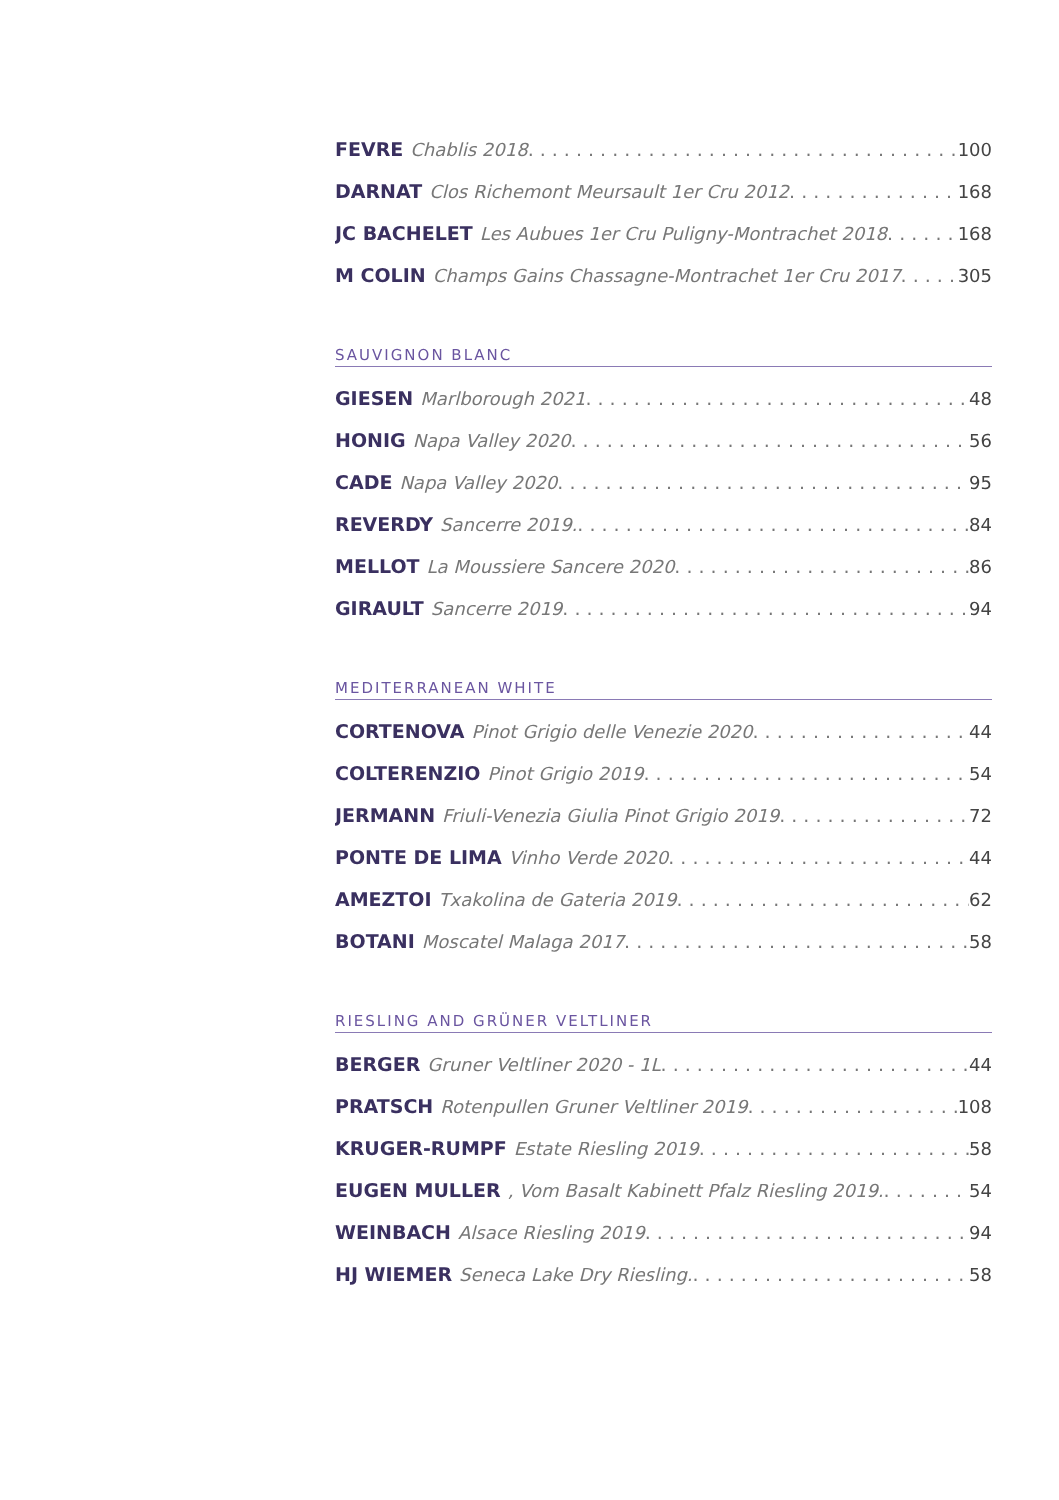FEVRE Chablis 2018 100
DARNAT Clos Richemont Meursault 1er Cru 2012 168
JC BACHELET Les Aubues 1er Cru Puligny-Montrachet 2018 168
M COLIN Champs Gains Chassagne-Montrachet 1er Cru 2017 305
SAUVIGNON BLANC
GIESEN Marlborough 2021 48
HONIG Napa Valley 2020 56
CADE Napa Valley 2020 95
REVERDY Sancerre 2019. 84
MELLOT La Moussiere Sancere 2020 86
GIRAULT Sancerre 2019 94
MEDITERRANEAN WHITE
CORTENOVA Pinot Grigio delle Venezie 2020 44
COLTERENZIO Pinot Grigio 2019 54
JERMANN Friuli-Venezia Giulia Pinot Grigio 2019 72
PONTE DE LIMA Vinho Verde 2020 44
AMEZTOI Txakolina de Gateria 2019 62
BOTANI Moscatel Malaga 2017 58
RIESLING AND GRÜNER VELTLINER
BERGER Gruner Veltliner 2020 - 1L 44
PRATSCH Rotenpullen Gruner Veltliner 2019 108
KRUGER-RUMPF Estate Riesling 2019 58
EUGEN MULLER, Vom Basalt Kabinett Pfalz Riesling 2019. 54
WEINBACH Alsace Riesling 2019 94
HJ WIEMER Seneca Lake Dry Riesling. 58